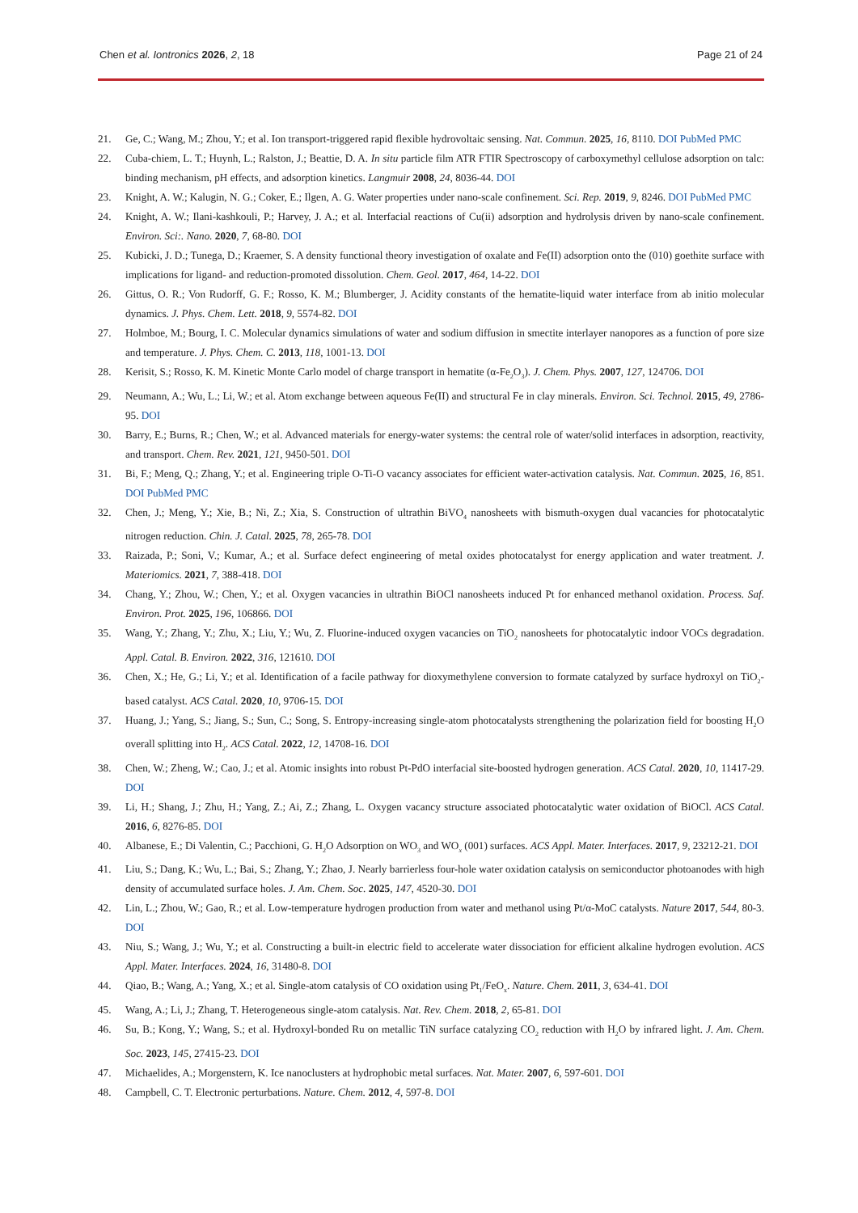Chen et al. Iontronics 2026, 2, 18 Page 21 of 24
21. Ge, C.; Wang, M.; Zhou, Y.; et al. Ion transport-triggered rapid flexible hydrovoltaic sensing. Nat. Commun. 2025, 16, 8110. DOI PubMed PMC
22. Cuba-chiem, L. T.; Huynh, L.; Ralston, J.; Beattie, D. A. In situ particle film ATR FTIR Spectroscopy of carboxymethyl cellulose adsorption on talc: binding mechanism, pH effects, and adsorption kinetics. Langmuir 2008, 24, 8036-44. DOI
23. Knight, A. W.; Kalugin, N. G.; Coker, E.; Ilgen, A. G. Water properties under nano-scale confinement. Sci. Rep. 2019, 9, 8246. DOI PubMed PMC
24. Knight, A. W.; Ilani-kashkouli, P.; Harvey, J. A.; et al. Interfacial reactions of Cu(ii) adsorption and hydrolysis driven by nano-scale confinement. Environ. Sci:. Nano. 2020, 7, 68-80. DOI
25. Kubicki, J. D.; Tunega, D.; Kraemer, S. A density functional theory investigation of oxalate and Fe(II) adsorption onto the (010) goethite surface with implications for ligand- and reduction-promoted dissolution. Chem. Geol. 2017, 464, 14-22. DOI
26. Gittus, O. R.; Von Rudorff, G. F.; Rosso, K. M.; Blumberger, J. Acidity constants of the hematite-liquid water interface from ab initio molecular dynamics. J. Phys. Chem. Lett. 2018, 9, 5574-82. DOI
27. Holmboe, M.; Bourg, I. C. Molecular dynamics simulations of water and sodium diffusion in smectite interlayer nanopores as a function of pore size and temperature. J. Phys. Chem. C. 2013, 118, 1001-13. DOI
28. Kerisit, S.; Rosso, K. M. Kinetic Monte Carlo model of charge transport in hematite (α-Fe<sub>2</sub>O<sub>3</sub>). J. Chem. Phys. 2007, 127, 124706. DOI
29. Neumann, A.; Wu, L.; Li, W.; et al. Atom exchange between aqueous Fe(II) and structural Fe in clay minerals. Environ. Sci. Technol. 2015, 49, 2786-95. DOI
30. Barry, E.; Burns, R.; Chen, W.; et al. Advanced materials for energy-water systems: the central role of water/solid interfaces in adsorption, reactivity, and transport. Chem. Rev. 2021, 121, 9450-501. DOI
31. Bi, F.; Meng, Q.; Zhang, Y.; et al. Engineering triple O-Ti-O vacancy associates for efficient water-activation catalysis. Nat. Commun. 2025, 16, 851. DOI PubMed PMC
32. Chen, J.; Meng, Y.; Xie, B.; Ni, Z.; Xia, S. Construction of ultrathin BiVO<sub>4</sub> nanosheets with bismuth-oxygen dual vacancies for photocatalytic nitrogen reduction. Chin. J. Catal. 2025, 78, 265-78. DOI
33. Raizada, P.; Soni, V.; Kumar, A.; et al. Surface defect engineering of metal oxides photocatalyst for energy application and water treatment. J. Materiomics. 2021, 7, 388-418. DOI
34. Chang, Y.; Zhou, W.; Chen, Y.; et al. Oxygen vacancies in ultrathin BiOCl nanosheets induced Pt for enhanced methanol oxidation. Process. Saf. Environ. Prot. 2025, 196, 106866. DOI
35. Wang, Y.; Zhang, Y.; Zhu, X.; Liu, Y.; Wu, Z. Fluorine-induced oxygen vacancies on TiO<sub>2</sub> nanosheets for photocatalytic indoor VOCs degradation. Appl. Catal. B. Environ. 2022, 316, 121610. DOI
36. Chen, X.; He, G.; Li, Y.; et al. Identification of a facile pathway for dioxymethylene conversion to formate catalyzed by surface hydroxyl on TiO<sub>2</sub>-based catalyst. ACS Catal. 2020, 10, 9706-15. DOI
37. Huang, J.; Yang, S.; Jiang, S.; Sun, C.; Song, S. Entropy-increasing single-atom photocatalysts strengthening the polarization field for boosting H<sub>2</sub>O overall splitting into H<sub>2</sub>. ACS Catal. 2022, 12, 14708-16. DOI
38. Chen, W.; Zheng, W.; Cao, J.; et al. Atomic insights into robust Pt-PdO interfacial site-boosted hydrogen generation. ACS Catal. 2020, 10, 11417-29. DOI
39. Li, H.; Shang, J.; Zhu, H.; Yang, Z.; Ai, Z.; Zhang, L. Oxygen vacancy structure associated photocatalytic water oxidation of BiOCl. ACS Catal. 2016, 6, 8276-85. DOI
40. Albanese, E.; Di Valentin, C.; Pacchioni, G. H<sub>2</sub>O Adsorption on WO<sub>3</sub> and WO<sub>x</sub> (001) surfaces. ACS Appl. Mater. Interfaces. 2017, 9, 23212-21. DOI
41. Liu, S.; Dang, K.; Wu, L.; Bai, S.; Zhang, Y.; Zhao, J. Nearly barrierless four-hole water oxidation catalysis on semiconductor photoanodes with high density of accumulated surface holes. J. Am. Chem. Soc. 2025, 147, 4520-30. DOI
42. Lin, L.; Zhou, W.; Gao, R.; et al. Low-temperature hydrogen production from water and methanol using Pt/α-MoC catalysts. Nature 2017, 544, 80-3. DOI
43. Niu, S.; Wang, J.; Wu, Y.; et al. Constructing a built-in electric field to accelerate water dissociation for efficient alkaline hydrogen evolution. ACS Appl. Mater. Interfaces. 2024, 16, 31480-8. DOI
44. Qiao, B.; Wang, A.; Yang, X.; et al. Single-atom catalysis of CO oxidation using Pt<sub>1</sub>/FeO<sub>x</sub>. Nature. Chem. 2011, 3, 634-41. DOI
45. Wang, A.; Li, J.; Zhang, T. Heterogeneous single-atom catalysis. Nat. Rev. Chem. 2018, 2, 65-81. DOI
46. Su, B.; Kong, Y.; Wang, S.; et al. Hydroxyl-bonded Ru on metallic TiN surface catalyzing CO<sub>2</sub> reduction with H<sub>2</sub>O by infrared light. J. Am. Chem. Soc. 2023, 145, 27415-23. DOI
47. Michaelides, A.; Morgenstern, K. Ice nanoclusters at hydrophobic metal surfaces. Nat. Mater. 2007, 6, 597-601. DOI
48. Campbell, C. T. Electronic perturbations. Nature. Chem. 2012, 4, 597-8. DOI